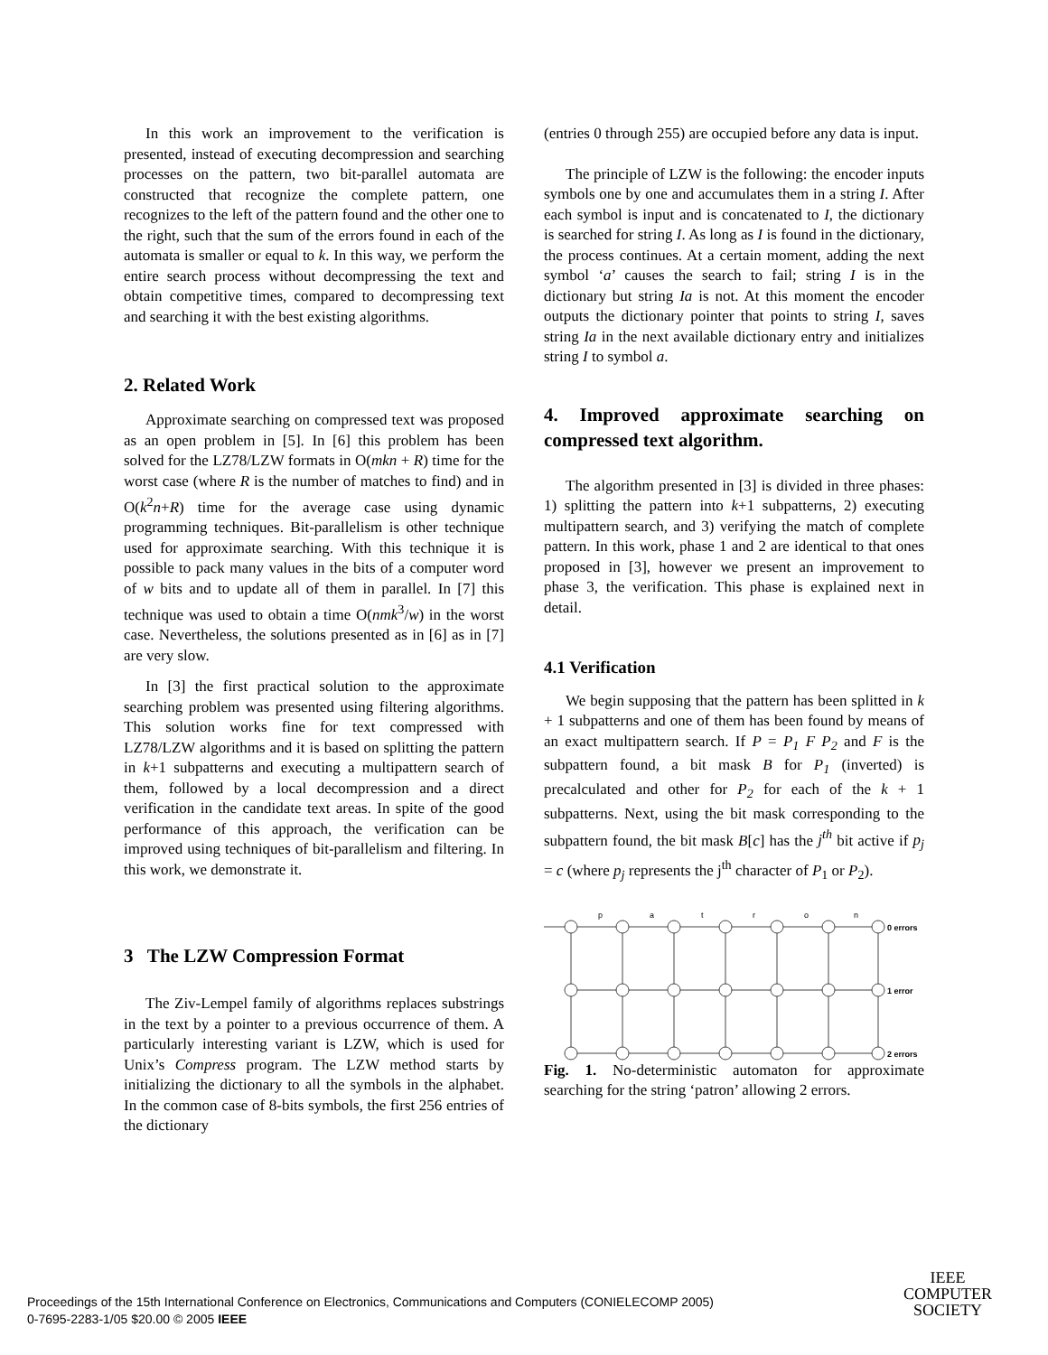In this work an improvement to the verification is presented, instead of executing decompression and searching processes on the pattern, two bit-parallel automata are constructed that recognize the complete pattern, one recognizes to the left of the pattern found and the other one to the right, such that the sum of the errors found in each of the automata is smaller or equal to k. In this way, we perform the entire search process without decompressing the text and obtain competitive times, compared to decompressing text and searching it with the best existing algorithms.
2. Related Work
Approximate searching on compressed text was proposed as an open problem in [5]. In [6] this problem has been solved for the LZ78/LZW formats in O(mkn + R) time for the worst case (where R is the number of matches to find) and in O(k<sup>2</sup>n+R) time for the average case using dynamic programming techniques. Bit-parallelism is other technique used for approximate searching. With this technique it is possible to pack many values in the bits of a computer word of w bits and to update all of them in parallel. In [7] this technique was used to obtain a time O(nmk<sup>3</sup>/w) in the worst case. Nevertheless, the solutions presented as in [6] as in [7] are very slow.
In [3] the first practical solution to the approximate searching problem was presented using filtering algorithms. This solution works fine for text compressed with LZ78/LZW algorithms and it is based on splitting the pattern in k+1 subpatterns and executing a multipattern search of them, followed by a local decompression and a direct verification in the candidate text areas. In spite of the good performance of this approach, the verification can be improved using techniques of bit-parallelism and filtering. In this work, we demonstrate it.
3 The LZW Compression Format
The Ziv-Lempel family of algorithms replaces substrings in the text by a pointer to a previous occurrence of them. A particularly interesting variant is LZW, which is used for Unix’s Compress program. The LZW method starts by initializing the dictionary to all the symbols in the alphabet. In the common case of 8-bits symbols, the first 256 entries of the dictionary
(entries 0 through 255) are occupied before any data is input.
The principle of LZW is the following: the encoder inputs symbols one by one and accumulates them in a string I. After each symbol is input and is concatenated to I, the dictionary is searched for string I. As long as I is found in the dictionary, the process continues. At a certain moment, adding the next symbol ‘a’ causes the search to fail; string I is in the dictionary but string Ia is not. At this moment the encoder outputs the dictionary pointer that points to string I, saves string Ia in the next available dictionary entry and initializes string I to symbol a.
4. Improved approximate searching on compressed text algorithm.
The algorithm presented in [3] is divided in three phases: 1) splitting the pattern into k+1 subpatterns, 2) executing multipattern search, and 3) verifying the match of complete pattern. In this work, phase 1 and 2 are identical to that ones proposed in [3], however we present an improvement to phase 3, the verification. This phase is explained next in detail.
4.1 Verification
We begin supposing that the pattern has been splitted in k + 1 subpatterns and one of them has been found by means of an exact multipattern search. If P = P<sub>1</sub> F P<sub>2</sub> and F is the subpattern found, a bit mask B for P<sub>1</sub> (inverted) is precalculated and other for P<sub>2</sub> for each of the k + 1 subpatterns. Next, using the bit mask corresponding to the subpattern found, the bit mask B[c] has the j<sup>th</sup> bit active if p<sub>j</sub> = c (where p<sub>j</sub> represents the j<sup>th</sup> character of P<sub>1</sub> or P<sub>2</sub>).
p
a
t
r
o
n
0 errors
1 error
2 errors
Fig. 1. No-deterministic automaton for approximate searching for the string ‘patron’ allowing 2 errors.
Proceedings of the 15th International Conference on Electronics, Communications and Computers (CONIELECOMP 2005)
0-7695-2283-1/05 $20.00 © 2005 IEEE
IEEE
COMPUTER
SOCIETY